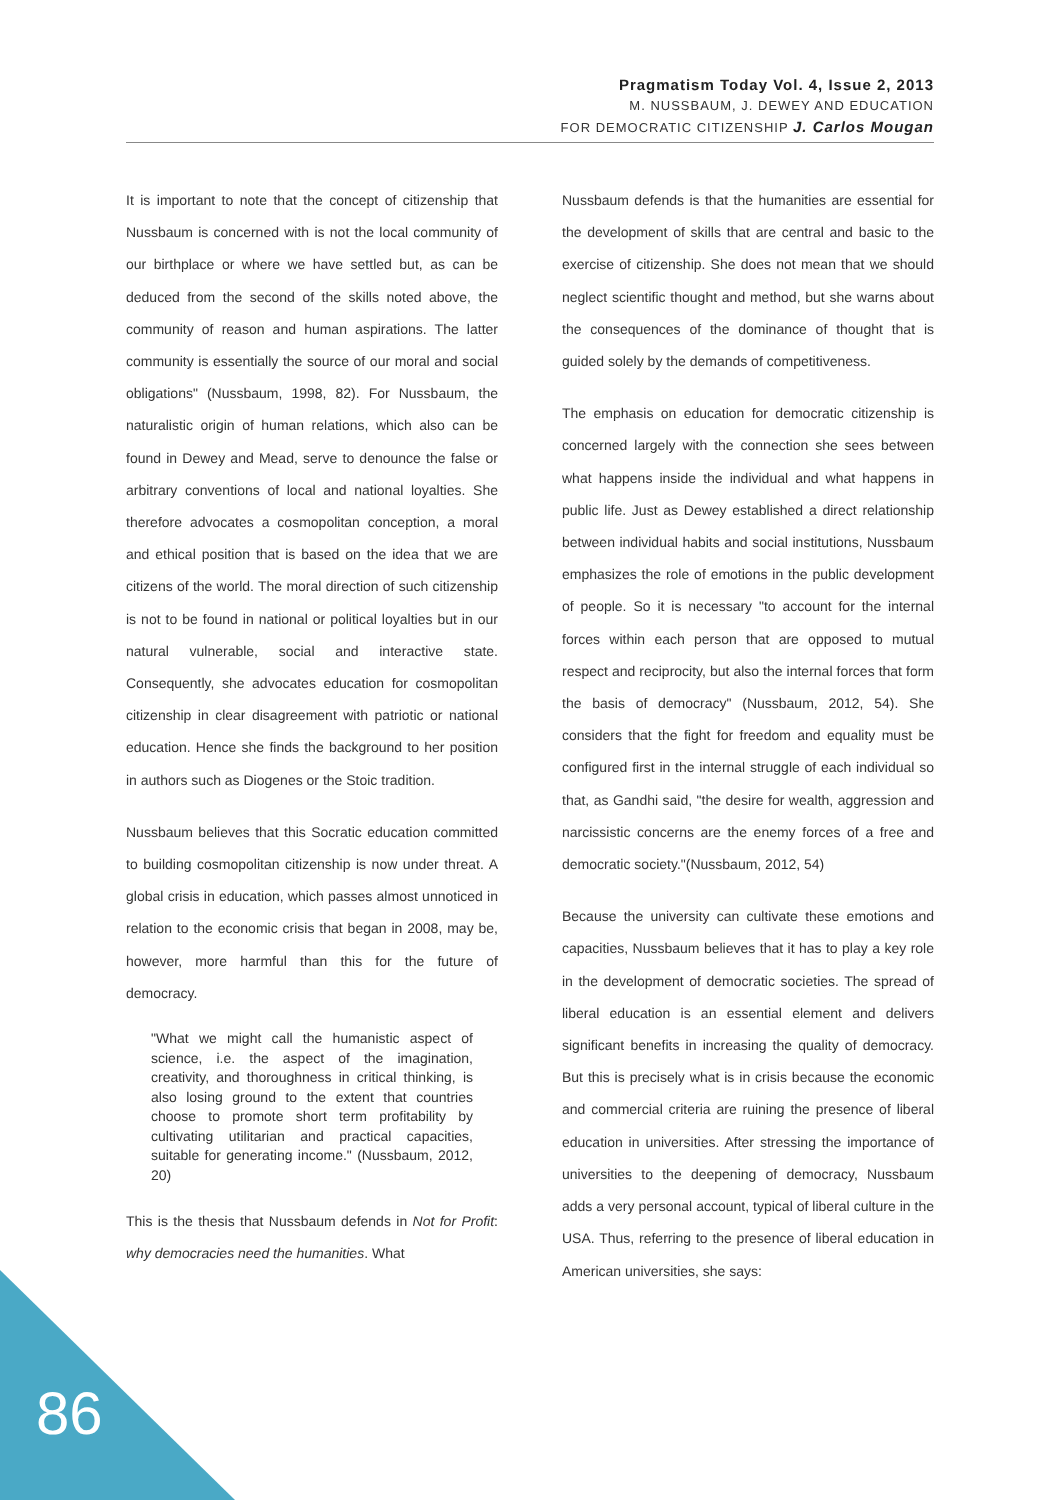Pragmatism Today Vol. 4, Issue 2, 2013
M. NUSSBAUM, J. DEWEY AND EDUCATION
FOR DEMOCRATIC CITIZENSHIP J. Carlos Mougan
It is important to note that the concept of citizenship that Nussbaum is concerned with is not the local community of our birthplace or where we have settled but, as can be deduced from the second of the skills noted above, the community of reason and human aspirations. The latter community is essentially the source of our moral and social obligations" (Nussbaum, 1998, 82). For Nussbaum, the naturalistic origin of human relations, which also can be found in Dewey and Mead, serve to denounce the false or arbitrary conventions of local and national loyalties. She therefore advocates a cosmopolitan conception, a moral and ethical position that is based on the idea that we are citizens of the world. The moral direction of such citizenship is not to be found in national or political loyalties but in our natural vulnerable, social and interactive state. Consequently, she advocates education for cosmopolitan citizenship in clear disagreement with patriotic or national education. Hence she finds the background to her position in authors such as Diogenes or the Stoic tradition.
Nussbaum believes that this Socratic education committed to building cosmopolitan citizenship is now under threat. A global crisis in education, which passes almost unnoticed in relation to the economic crisis that began in 2008, may be, however, more harmful than this for the future of democracy.
"What we might call the humanistic aspect of science, i.e. the aspect of the imagination, creativity, and thoroughness in critical thinking, is also losing ground to the extent that countries choose to promote short term profitability by cultivating utilitarian and practical capacities, suitable for generating income." (Nussbaum, 2012, 20)
This is the thesis that Nussbaum defends in Not for Profit: why democracies need the humanities. What
Nussbaum defends is that the humanities are essential for the development of skills that are central and basic to the exercise of citizenship. She does not mean that we should neglect scientific thought and method, but she warns about the consequences of the dominance of thought that is guided solely by the demands of competitiveness.
The emphasis on education for democratic citizenship is concerned largely with the connection she sees between what happens inside the individual and what happens in public life. Just as Dewey established a direct relationship between individual habits and social institutions, Nussbaum emphasizes the role of emotions in the public development of people. So it is necessary "to account for the internal forces within each person that are opposed to mutual respect and reciprocity, but also the internal forces that form the basis of democracy" (Nussbaum, 2012, 54). She considers that the fight for freedom and equality must be configured first in the internal struggle of each individual so that, as Gandhi said, "the desire for wealth, aggression and narcissistic concerns are the enemy forces of a free and democratic society."(Nussbaum, 2012, 54)
Because the university can cultivate these emotions and capacities, Nussbaum believes that it has to play a key role in the development of democratic societies. The spread of liberal education is an essential element and delivers significant benefits in increasing the quality of democracy. But this is precisely what is in crisis because the economic and commercial criteria are ruining the presence of liberal education in universities. After stressing the importance of universities to the deepening of democracy, Nussbaum adds a very personal account, typical of liberal culture in the USA. Thus, referring to the presence of liberal education in American universities, she says:
86